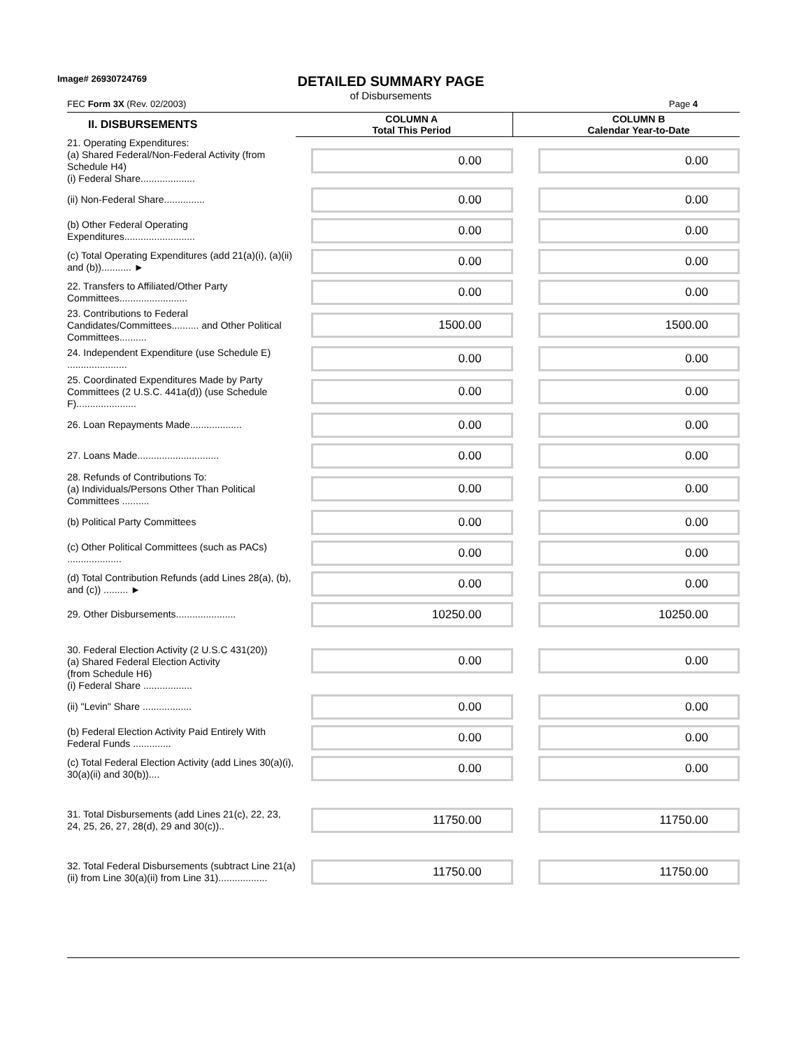Image# 26930724769
DETAILED SUMMARY PAGE
of Disbursements
FEC Form 3X (Rev. 02/2003) Page 4
| II. DISBURSEMENTS | COLUMN A Total This Period | COLUMN B Calendar Year-to-Date |
| --- | --- | --- |
| 21. Operating Expenditures: (a) Shared Federal/Non-Federal Activity (from Schedule H4) (i) Federal Share.................... | 0.00 | 0.00 |
| (ii) Non-Federal Share............... | 0.00 | 0.00 |
| (b) Other Federal Operating Expenditures.......................... | 0.00 | 0.00 |
| (c) Total Operating Expenditures (add 21(a)(i), (a)(ii) and (b))........... ► | 0.00 | 0.00 |
| 22. Transfers to Affiliated/Other Party Committees......................... | 0.00 | 0.00 |
| 23. Contributions to Federal Candidates/Committees.......... and Other Political Committees.......... | 1500.00 | 1500.00 |
| 24. Independent Expenditure (use Schedule E) ...................... | 0.00 | 0.00 |
| 25. Coordinated Expenditures Made by Party Committees (2 U.S.C. 441a(d)) (use Schedule F)...................... | 0.00 | 0.00 |
| 26. Loan Repayments Made................... | 0.00 | 0.00 |
| 27. Loans Made.............................. | 0.00 | 0.00 |
| 28. Refunds of Contributions To: (a) Individuals/Persons Other Than Political Committees .......... | 0.00 | 0.00 |
| (b) Political Party Committees | 0.00 | 0.00 |
| (c) Other Political Committees (such as PACs) .................... | 0.00 | 0.00 |
| (d) Total Contribution Refunds (add Lines 28(a), (b), and (c)) ......... ► | 0.00 | 0.00 |
| 29. Other Disbursements...................... | 10250.00 | 10250.00 |
| 30. Federal Election Activity (2 U.S.C 431(20)) (a) Shared Federal Election Activity (from Schedule H6) (i) Federal Share .................. | 0.00 | 0.00 |
| (ii) "Levin" Share .................. | 0.00 | 0.00 |
| (b) Federal Election Activity Paid Entirely With Federal Funds .............. | 0.00 | 0.00 |
| (c) Total Federal Election Activity (add Lines 30(a)(i), 30(a)(ii) and 30(b)).... | 0.00 | 0.00 |
| 31. Total Disbursements (add Lines 21(c), 22, 23, 24, 25, 26, 27, 28(d), 29 and 30(c)).. | 11750.00 | 11750.00 |
| 32. Total Federal Disbursements (subtract Line 21(a)(ii) from Line 30(a)(ii) from Line 31).................. | 11750.00 | 11750.00 |